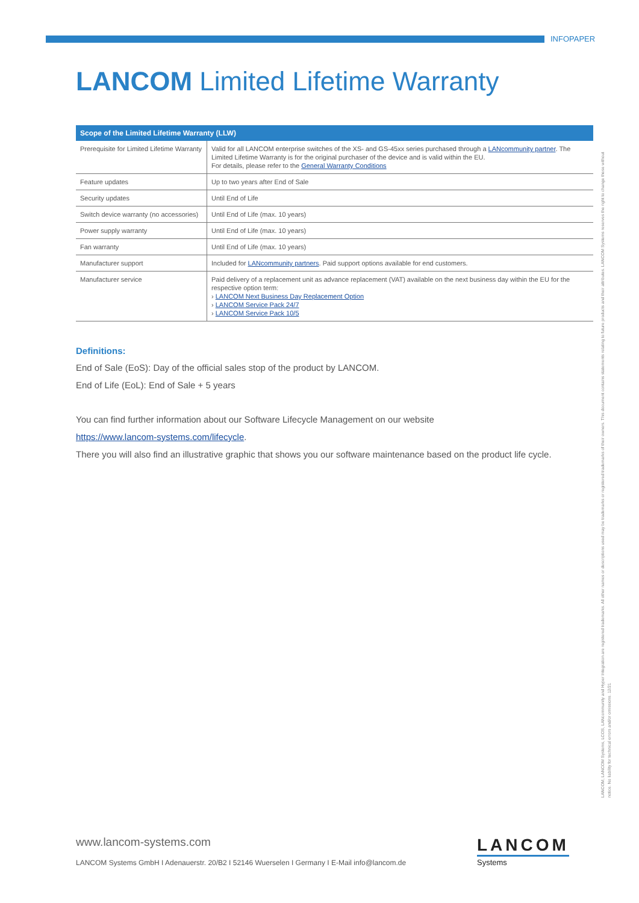INFOPAPER
LANCOM Limited Lifetime Warranty
| Scope of the Limited Lifetime Warranty (LLW) | |
| --- | --- |
| Prerequisite for Limited Lifetime Warranty | Valid for all LANCOM enterprise switches of the XS- and GS-45xx series purchased through a LANcommunity partner . The Limited Lifetime Warranty is for the original purchaser of the device and is valid within the EU. For details, please refer to the General Warranty Conditions |
| Feature updates | Up to two years after End of Sale |
| Security updates | Until End of Life |
| Switch device warranty (no accessories) | Until End of Life (max. 10 years) |
| Power supply warranty | Until End of Life (max. 10 years) |
| Fan warranty | Until End of Life (max. 10 years) |
| Manufacturer support | Included for LANcommunity partners . Paid support options available for end customers. |
| Manufacturer service | Paid delivery of a replacement unit as advance replacement (VAT) available on the next business day within the EU for the respective option term: › LANCOM Next Business Day Replacement Option › LANCOM Service Pack 24/7 › LANCOM Service Pack 10/5 |
Definitions:
End of Sale (EoS): Day of the official sales stop of the product by LANCOM.
End of Life (EoL): End of Sale + 5 years
You can find further information about our Software Lifecycle Management on our website
https://www.lancom-systems.com/lifecycle.
There you will also find an illustrative graphic that shows you our software maintenance based on the product life cycle.
LANCOM, LANCOM Systems, LCOS, LANcommunity and Hyper Integration are registered trademarks. All other names or descriptions used may be trademarks or registered trademarks of their owners. This document contains statements relating to future products and their attributes. LANCOM Systems reserves the right to change these without notice. No liability for technical errors and/or omissions. 12/21
www.lancom-systems.com
LANCOM Systems GmbH I Adenauerstr. 20/B2 I 52146 Wuerselen I Germany I E-Mail info@lancom.de
LANCOM
Systems